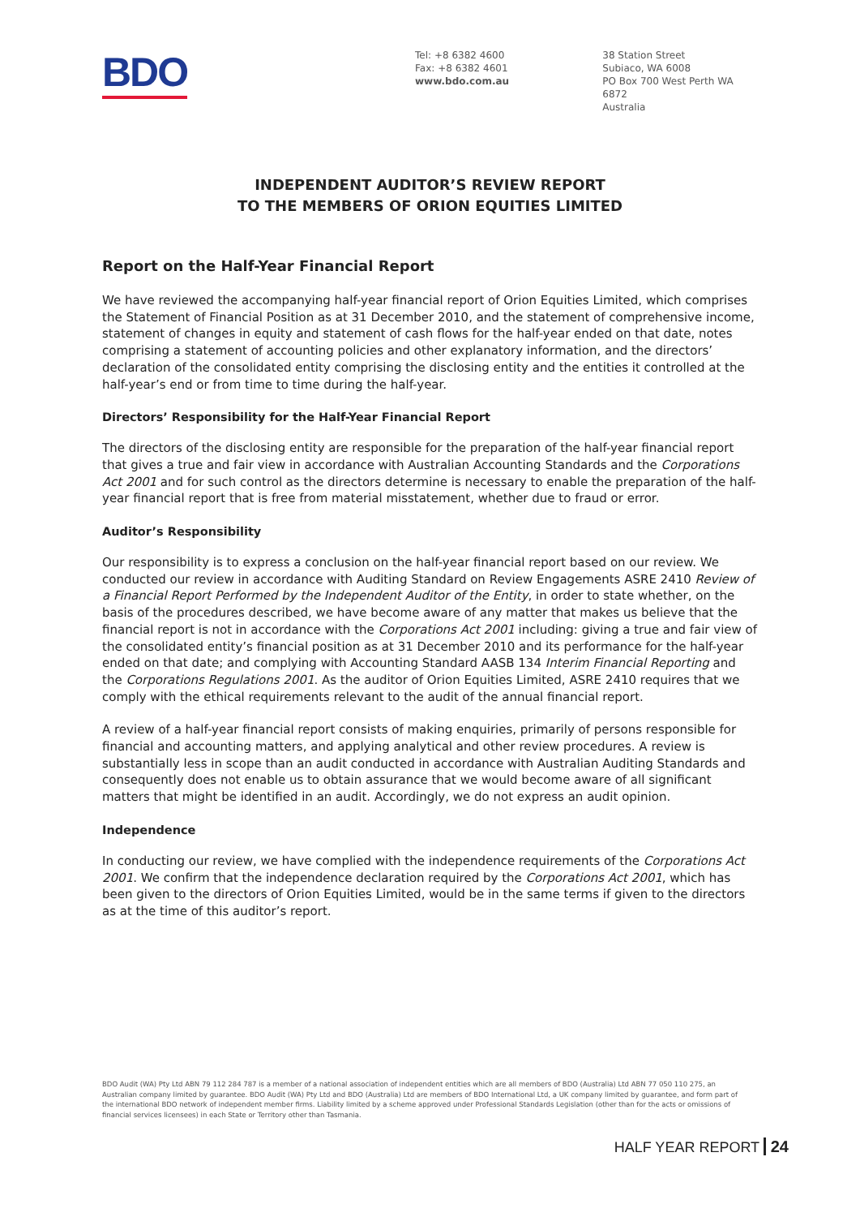BDO
Tel: +8 6382 4600
Fax: +8 6382 4601
www.bdo.com.au
38 Station Street
Subiaco, WA 6008
PO Box 700 West Perth WA 6872
Australia
INDEPENDENT AUDITOR’S REVIEW REPORT
TO THE MEMBERS OF ORION EQUITIES LIMITED
Report on the Half-Year Financial Report
We have reviewed the accompanying half-year financial report of Orion Equities Limited, which comprises the Statement of Financial Position as at 31 December 2010, and the statement of comprehensive income, statement of changes in equity and statement of cash flows for the half-year ended on that date, notes comprising a statement of accounting policies and other explanatory information, and the directors’ declaration of the consolidated entity comprising the disclosing entity and the entities it controlled at the half-year’s end or from time to time during the half-year.
Directors’ Responsibility for the Half-Year Financial Report
The directors of the disclosing entity are responsible for the preparation of the half-year financial report that gives a true and fair view in accordance with Australian Accounting Standards and the Corporations Act 2001 and for such control as the directors determine is necessary to enable the preparation of the half-year financial report that is free from material misstatement, whether due to fraud or error.
Auditor’s Responsibility
Our responsibility is to express a conclusion on the half-year financial report based on our review. We conducted our review in accordance with Auditing Standard on Review Engagements ASRE 2410 Review of a Financial Report Performed by the Independent Auditor of the Entity, in order to state whether, on the basis of the procedures described, we have become aware of any matter that makes us believe that the financial report is not in accordance with the Corporations Act 2001 including: giving a true and fair view of the consolidated entity’s financial position as at 31 December 2010 and its performance for the half-year ended on that date; and complying with Accounting Standard AASB 134 Interim Financial Reporting and the Corporations Regulations 2001. As the auditor of Orion Equities Limited, ASRE 2410 requires that we comply with the ethical requirements relevant to the audit of the annual financial report.
A review of a half-year financial report consists of making enquiries, primarily of persons responsible for financial and accounting matters, and applying analytical and other review procedures. A review is substantially less in scope than an audit conducted in accordance with Australian Auditing Standards and consequently does not enable us to obtain assurance that we would become aware of all significant matters that might be identified in an audit. Accordingly, we do not express an audit opinion.
Independence
In conducting our review, we have complied with the independence requirements of the Corporations Act 2001. We confirm that the independence declaration required by the Corporations Act 2001, which has been given to the directors of Orion Equities Limited, would be in the same terms if given to the directors as at the time of this auditor’s report.
BDO Audit (WA) Pty Ltd ABN 79 112 284 787 is a member of a national association of independent entities which are all members of BDO (Australia) Ltd ABN 77 050 110 275, an Australian company limited by guarantee. BDO Audit (WA) Pty Ltd and BDO (Australia) Ltd are members of BDO International Ltd, a UK company limited by guarantee, and form part of the international BDO network of independent member firms. Liability limited by a scheme approved under Professional Standards Legislation (other than for the acts or omissions of financial services licensees) in each State or Territory other than Tasmania.
HALF YEAR REPORT 24